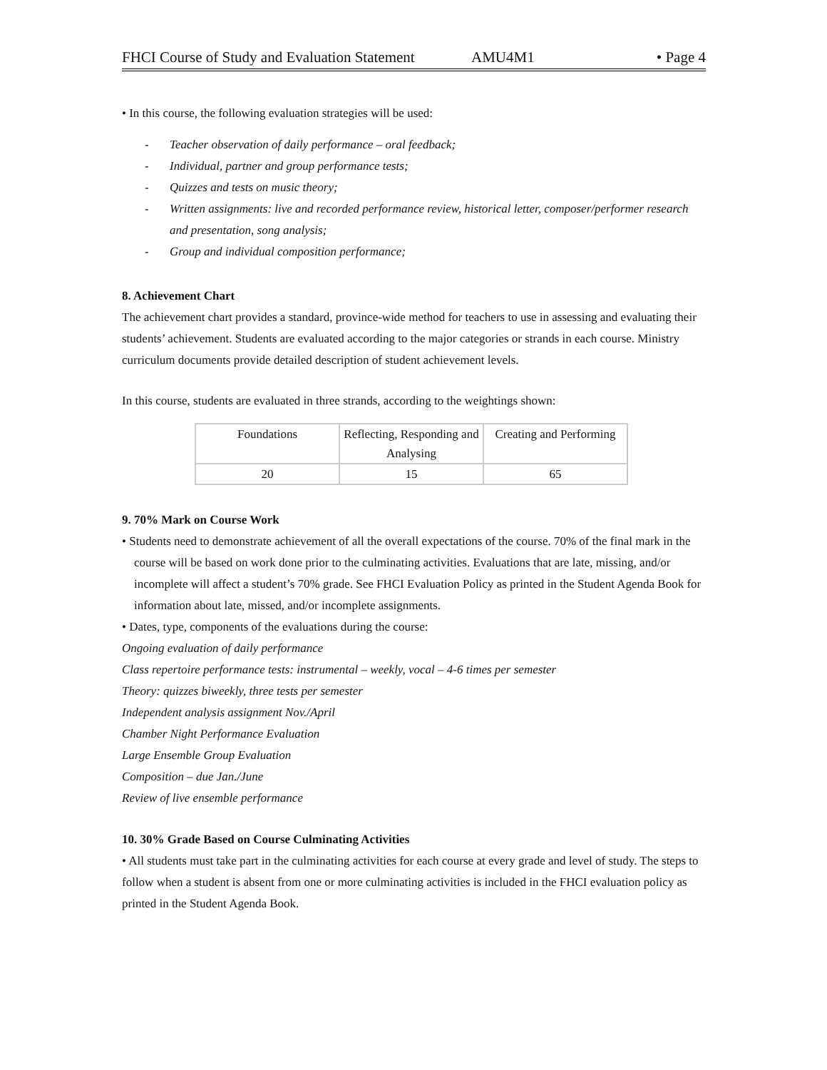FHCI Course of Study and Evaluation Statement AMU4M1 • Page 4
• In this course, the following evaluation strategies will be used:
- Teacher observation of daily performance – oral feedback;
- Individual, partner and group performance tests;
- Quizzes and tests on music theory;
- Written assignments: live and recorded performance review, historical letter, composer/performer research and presentation, song analysis;
- Group and individual composition performance;
8. Achievement Chart
The achievement chart provides a standard, province-wide method for teachers to use in assessing and evaluating their students’ achievement. Students are evaluated according to the major categories or strands in each course. Ministry curriculum documents provide detailed description of student achievement levels.
In this course, students are evaluated in three strands, according to the weightings shown:
| Foundations | Reflecting, Responding and Analysing | Creating and Performing |
| 20 | 15 | 65 |
9. 70% Mark on Course Work
• Students need to demonstrate achievement of all the overall expectations of the course. 70% of the final mark in the course will be based on work done prior to the culminating activities. Evaluations that are late, missing, and/or incomplete will affect a student’s 70% grade. See FHCI Evaluation Policy as printed in the Student Agenda Book for information about late, missed, and/or incomplete assignments.
• Dates, type, components of the evaluations during the course:
Ongoing evaluation of daily performance
Class repertoire performance tests: instrumental – weekly, vocal – 4-6 times per semester
Theory: quizzes biweekly, three tests per semester
Independent analysis assignment Nov./April
Chamber Night Performance Evaluation
Large Ensemble Group Evaluation
Composition – due Jan./June
Review of live ensemble performance
10. 30% Grade Based on Course Culminating Activities
• All students must take part in the culminating activities for each course at every grade and level of study. The steps to follow when a student is absent from one or more culminating activities is included in the FHCI evaluation policy as printed in the Student Agenda Book.